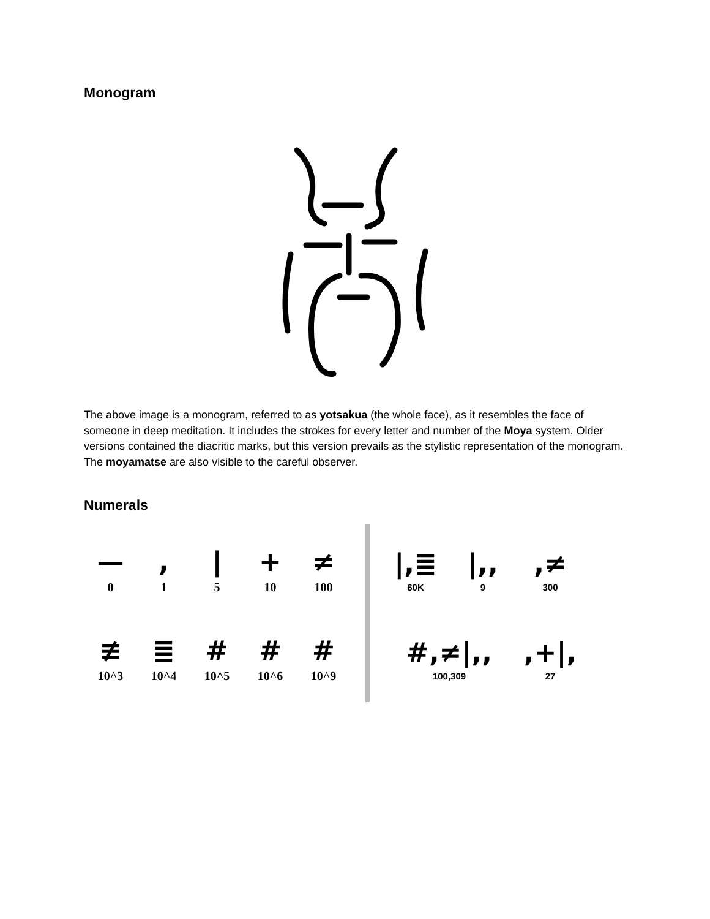Monogram
The above image is a monogram, referred to as yotsakua (the whole face), as it resembles the face of someone in deep meditation. It includes the strokes for every letter and number of the Moya system. Older versions contained the diacritic marks, but this version prevails as the stylistic representation of the monogram. The moyamatse are also visible to the careful observer.
Numerals
—
0
,
1
|
5
+
10
≠
100
≢
10^3
≣
10^4
#
10^5
#
10^6
#
10^9
|,≣
60K
|,,
9
,≠
300
#,≠|,,
100,309
,+|,
27